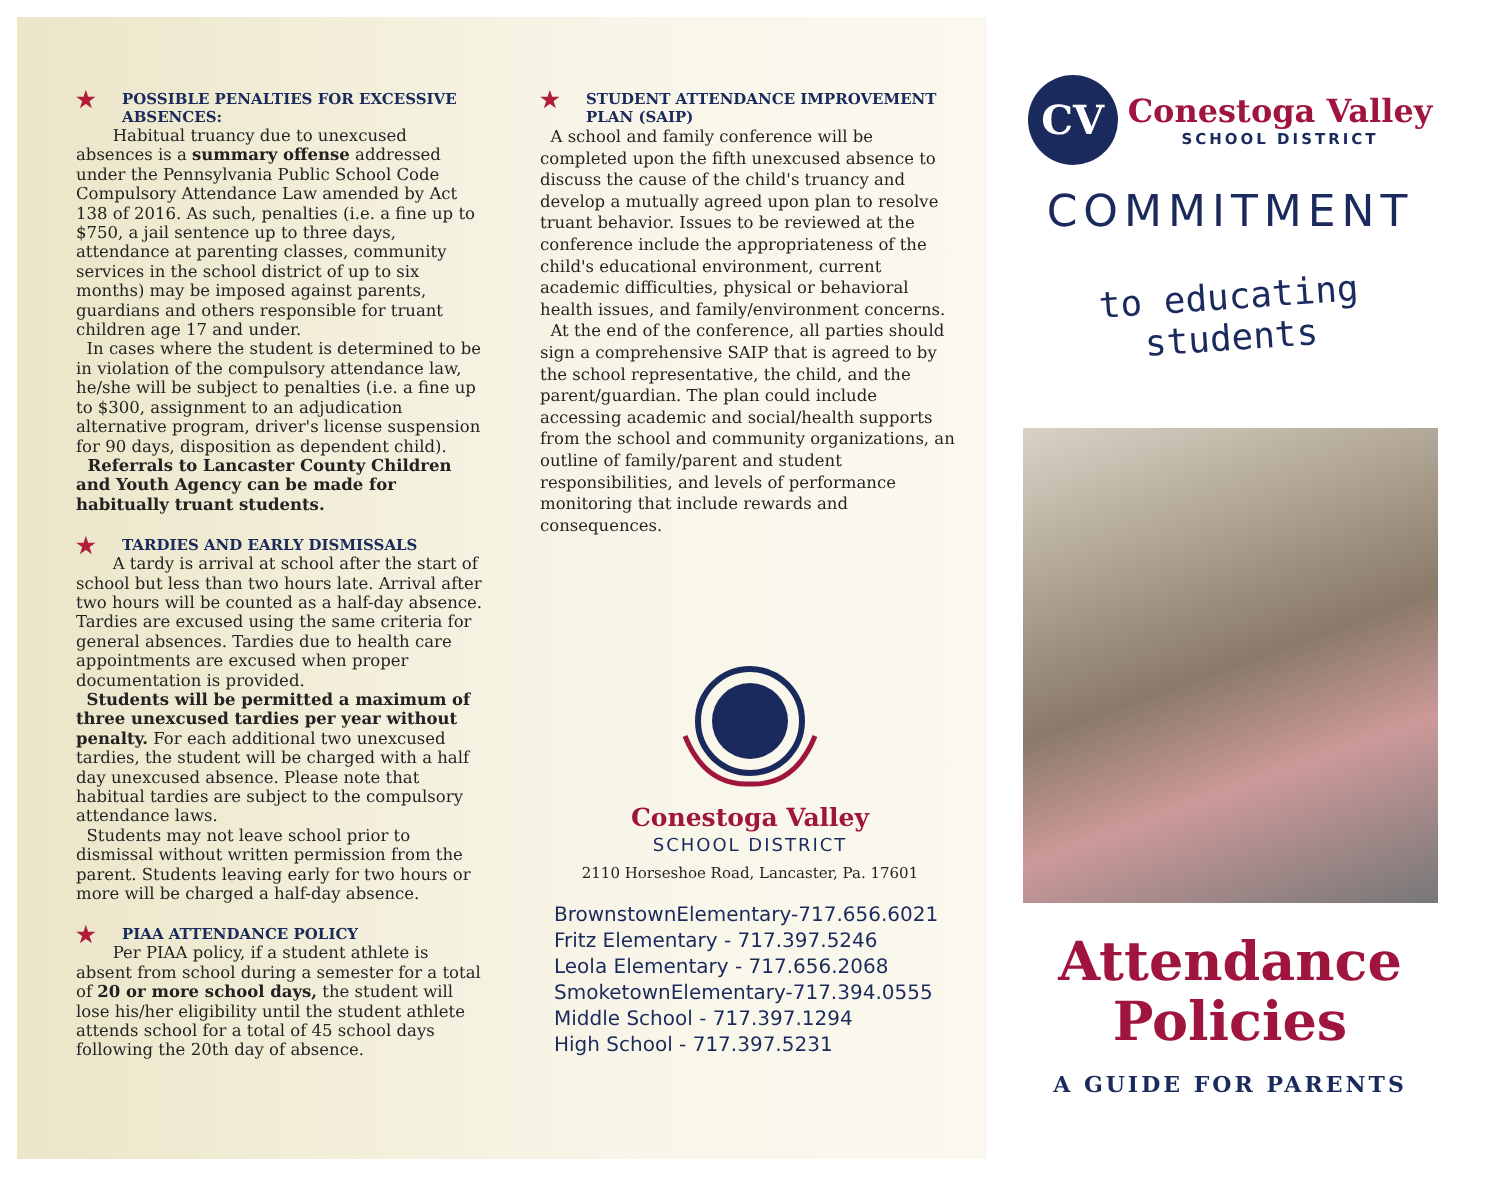★ POSSIBLE PENALTIES FOR EXCESSIVE ABSENCES:
Habitual truancy due to unexcused absences is a summary offense addressed under the Pennsylvania Public School Code Compulsory Attendance Law amended by Act 138 of 2016. As such, penalties (i.e. a fine up to $750, a jail sentence up to three days, attendance at parenting classes, community services in the school district of up to six months) may be imposed against parents, guardians and others responsible for truant children age 17 and under.
In cases where the student is determined to be in violation of the compulsory attendance law, he/she will be subject to penalties (i.e. a fine up to $300, assignment to an adjudication alternative program, driver's license suspension for 90 days, disposition as dependent child).
Referrals to Lancaster County Children and Youth Agency can be made for habitually truant students.
★ TARDIES AND EARLY DISMISSALS
A tardy is arrival at school after the start of school but less than two hours late. Arrival after two hours will be counted as a half-day absence. Tardies are excused using the same criteria for general absences. Tardies due to health care appointments are excused when proper documentation is provided.
Students will be permitted a maximum of three unexcused tardies per year without penalty. For each additional two unexcused tardies, the student will be charged with a half day unexcused absence. Please note that habitual tardies are subject to the compulsory attendance laws.
Students may not leave school prior to dismissal without written permission from the parent. Students leaving early for two hours or more will be charged a half-day absence.
★ PIAA ATTENDANCE POLICY
Per PIAA policy, if a student athlete is absent from school during a semester for a total of 20 or more school days, the student will lose his/her eligibility until the student athlete attends school for a total of 45 school days following the 20th day of absence.
★ STUDENT ATTENDANCE IMPROVEMENT PLAN (SAIP)
A school and family conference will be completed upon the fifth unexcused absence to discuss the cause of the child's truancy and develop a mutually agreed upon plan to resolve truant behavior. Issues to be reviewed at the conference include the appropriateness of the child's educational environment, current academic difficulties, physical or behavioral health issues, and family/environment concerns.
At the end of the conference, all parties should sign a comprehensive SAIP that is agreed to by the school representative, the child, and the parent/guardian. The plan could include accessing academic and social/health supports from the school and community organizations, an outline of family/parent and student responsibilities, and levels of performance monitoring that include rewards and consequences.
Conestoga Valley
SCHOOL DISTRICT
2110 Horseshoe Road, Lancaster, Pa. 17601
BrownstownElementary-717.656.6021
Fritz Elementary - 717.397.5246
Leola Elementary - 717.656.2068
SmoketownElementary-717.394.0555
Middle School - 717.397.1294
High School - 717.397.5231
CV
Conestoga Valley
SCHOOL DISTRICT
COMMITMENT
to educating students
Attendance
Policies
A GUIDE FOR PARENTS